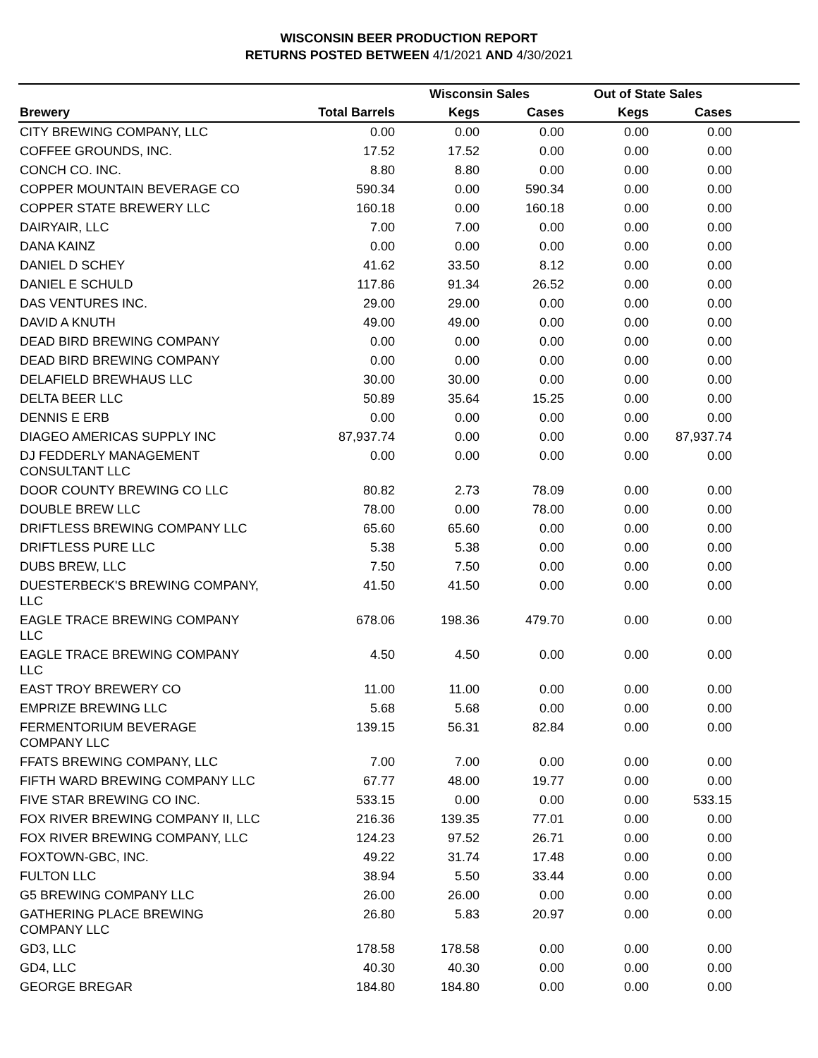WISCONSIN BEER PRODUCTION REPORT
RETURNS POSTED BETWEEN 4/1/2021 AND 4/30/2021
| | | Wisconsin Sales | | Out of State Sales | | |
| --- | --- | --- | --- | --- | --- | --- |
| Brewery | Total Barrels | Kegs | Cases | Kegs | Cases | |
| CITY BREWING COMPANY, LLC | 0.00 | 0.00 | 0.00 | 0.00 | 0.00 | |
| COFFEE GROUNDS, INC. | 17.52 | 17.52 | 0.00 | 0.00 | 0.00 | |
| CONCH CO. INC. | 8.80 | 8.80 | 0.00 | 0.00 | 0.00 | |
| COPPER MOUNTAIN BEVERAGE CO | 590.34 | 0.00 | 590.34 | 0.00 | 0.00 | |
| COPPER STATE BREWERY LLC | 160.18 | 0.00 | 160.18 | 0.00 | 0.00 | |
| DAIRYAIR, LLC | 7.00 | 7.00 | 0.00 | 0.00 | 0.00 | |
| DANA KAINZ | 0.00 | 0.00 | 0.00 | 0.00 | 0.00 | |
| DANIEL D SCHEY | 41.62 | 33.50 | 8.12 | 0.00 | 0.00 | |
| DANIEL E SCHULD | 117.86 | 91.34 | 26.52 | 0.00 | 0.00 | |
| DAS VENTURES INC. | 29.00 | 29.00 | 0.00 | 0.00 | 0.00 | |
| DAVID A KNUTH | 49.00 | 49.00 | 0.00 | 0.00 | 0.00 | |
| DEAD BIRD BREWING COMPANY | 0.00 | 0.00 | 0.00 | 0.00 | 0.00 | |
| DEAD BIRD BREWING COMPANY | 0.00 | 0.00 | 0.00 | 0.00 | 0.00 | |
| DELAFIELD BREWHAUS LLC | 30.00 | 30.00 | 0.00 | 0.00 | 0.00 | |
| DELTA BEER LLC | 50.89 | 35.64 | 15.25 | 0.00 | 0.00 | |
| DENNIS E ERB | 0.00 | 0.00 | 0.00 | 0.00 | 0.00 | |
| DIAGEO AMERICAS SUPPLY INC | 87,937.74 | 0.00 | 0.00 | 0.00 | 87,937.74 | |
| DJ FEDDERLY MANAGEMENT CONSULTANT LLC | 0.00 | 0.00 | 0.00 | 0.00 | 0.00 | |
| DOOR COUNTY BREWING CO LLC | 80.82 | 2.73 | 78.09 | 0.00 | 0.00 | |
| DOUBLE BREW LLC | 78.00 | 0.00 | 78.00 | 0.00 | 0.00 | |
| DRIFTLESS BREWING COMPANY LLC | 65.60 | 65.60 | 0.00 | 0.00 | 0.00 | |
| DRIFTLESS PURE LLC | 5.38 | 5.38 | 0.00 | 0.00 | 0.00 | |
| DUBS BREW, LLC | 7.50 | 7.50 | 0.00 | 0.00 | 0.00 | |
| DUESTERBECK'S BREWING COMPANY, LLC | 41.50 | 41.50 | 0.00 | 0.00 | 0.00 | |
| EAGLE TRACE BREWING COMPANY LLC | 678.06 | 198.36 | 479.70 | 0.00 | 0.00 | |
| EAGLE TRACE BREWING COMPANY LLC | 4.50 | 4.50 | 0.00 | 0.00 | 0.00 | |
| EAST TROY BREWERY CO | 11.00 | 11.00 | 0.00 | 0.00 | 0.00 | |
| EMPRIZE BREWING LLC | 5.68 | 5.68 | 0.00 | 0.00 | 0.00 | |
| FERMENTORIUM BEVERAGE COMPANY LLC | 139.15 | 56.31 | 82.84 | 0.00 | 0.00 | |
| FFATS BREWING COMPANY, LLC | 7.00 | 7.00 | 0.00 | 0.00 | 0.00 | |
| FIFTH WARD BREWING COMPANY LLC | 67.77 | 48.00 | 19.77 | 0.00 | 0.00 | |
| FIVE STAR BREWING CO INC. | 533.15 | 0.00 | 0.00 | 0.00 | 533.15 | |
| FOX RIVER BREWING COMPANY II, LLC | 216.36 | 139.35 | 77.01 | 0.00 | 0.00 | |
| FOX RIVER BREWING COMPANY, LLC | 124.23 | 97.52 | 26.71 | 0.00 | 0.00 | |
| FOXTOWN-GBC, INC. | 49.22 | 31.74 | 17.48 | 0.00 | 0.00 | |
| FULTON LLC | 38.94 | 5.50 | 33.44 | 0.00 | 0.00 | |
| G5 BREWING COMPANY LLC | 26.00 | 26.00 | 0.00 | 0.00 | 0.00 | |
| GATHERING PLACE BREWING COMPANY LLC | 26.80 | 5.83 | 20.97 | 0.00 | 0.00 | |
| GD3, LLC | 178.58 | 178.58 | 0.00 | 0.00 | 0.00 | |
| GD4, LLC | 40.30 | 40.30 | 0.00 | 0.00 | 0.00 | |
| GEORGE BREGAR | 184.80 | 184.80 | 0.00 | 0.00 | 0.00 | |